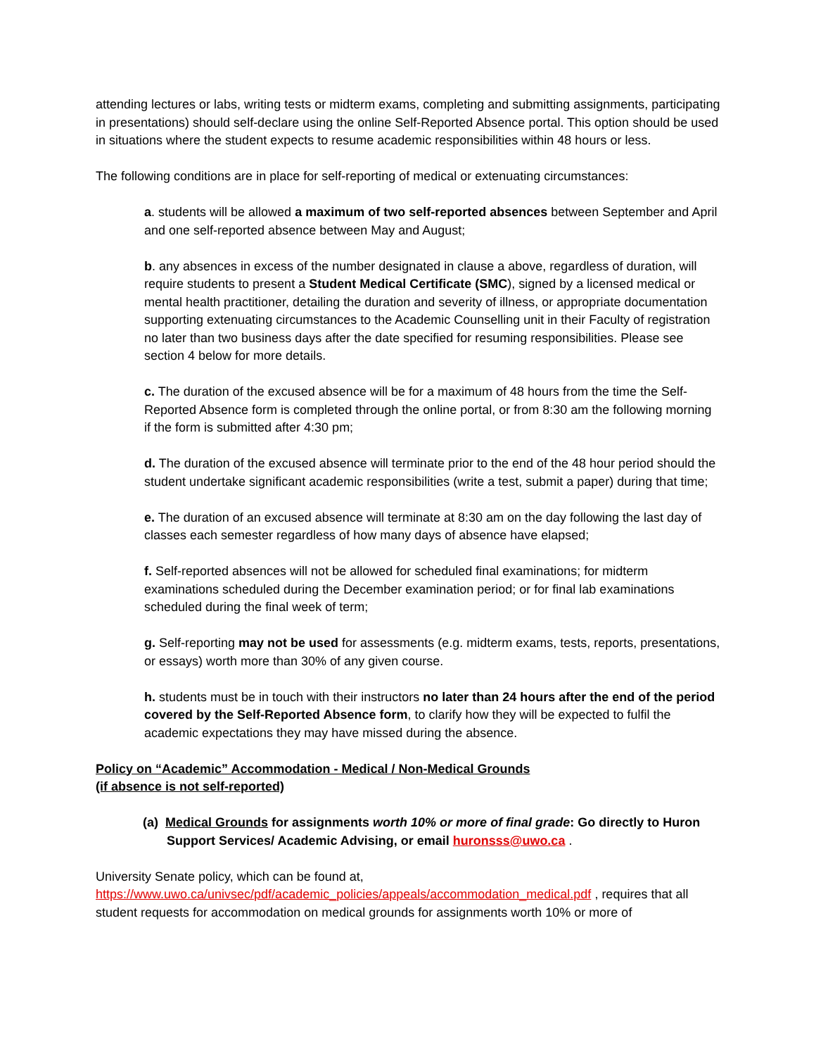attending lectures or labs, writing tests or midterm exams, completing and submitting assignments, participating in presentations) should self-declare using the online Self-Reported Absence portal. This option should be used in situations where the student expects to resume academic responsibilities within 48 hours or less.
The following conditions are in place for self-reporting of medical or extenuating circumstances:
a. students will be allowed a maximum of two self-reported absences between September and April and one self-reported absence between May and August;
b. any absences in excess of the number designated in clause a above, regardless of duration, will require students to present a Student Medical Certificate (SMC), signed by a licensed medical or mental health practitioner, detailing the duration and severity of illness, or appropriate documentation supporting extenuating circumstances to the Academic Counselling unit in their Faculty of registration no later than two business days after the date specified for resuming responsibilities. Please see section 4 below for more details.
c. The duration of the excused absence will be for a maximum of 48 hours from the time the Self-Reported Absence form is completed through the online portal, or from 8:30 am the following morning if the form is submitted after 4:30 pm;
d. The duration of the excused absence will terminate prior to the end of the 48 hour period should the student undertake significant academic responsibilities (write a test, submit a paper) during that time;
e. The duration of an excused absence will terminate at 8:30 am on the day following the last day of classes each semester regardless of how many days of absence have elapsed;
f. Self-reported absences will not be allowed for scheduled final examinations; for midterm examinations scheduled during the December examination period; or for final lab examinations scheduled during the final week of term;
g. Self-reporting may not be used for assessments (e.g. midterm exams, tests, reports, presentations, or essays) worth more than 30% of any given course.
h. students must be in touch with their instructors no later than 24 hours after the end of the period covered by the Self-Reported Absence form, to clarify how they will be expected to fulfil the academic expectations they may have missed during the absence.
Policy on “Academic” Accommodation - Medical / Non-Medical Grounds
(if absence is not self-reported)
(a) Medical Grounds for assignments worth 10% or more of final grade: Go directly to Huron Support Services/ Academic Advising, or email huronsss@uwo.ca .
University Senate policy, which can be found at,
https://www.uwo.ca/univsec/pdf/academic_policies/appeals/accommodation_medical.pdf , requires that all student requests for accommodation on medical grounds for assignments worth 10% or more of